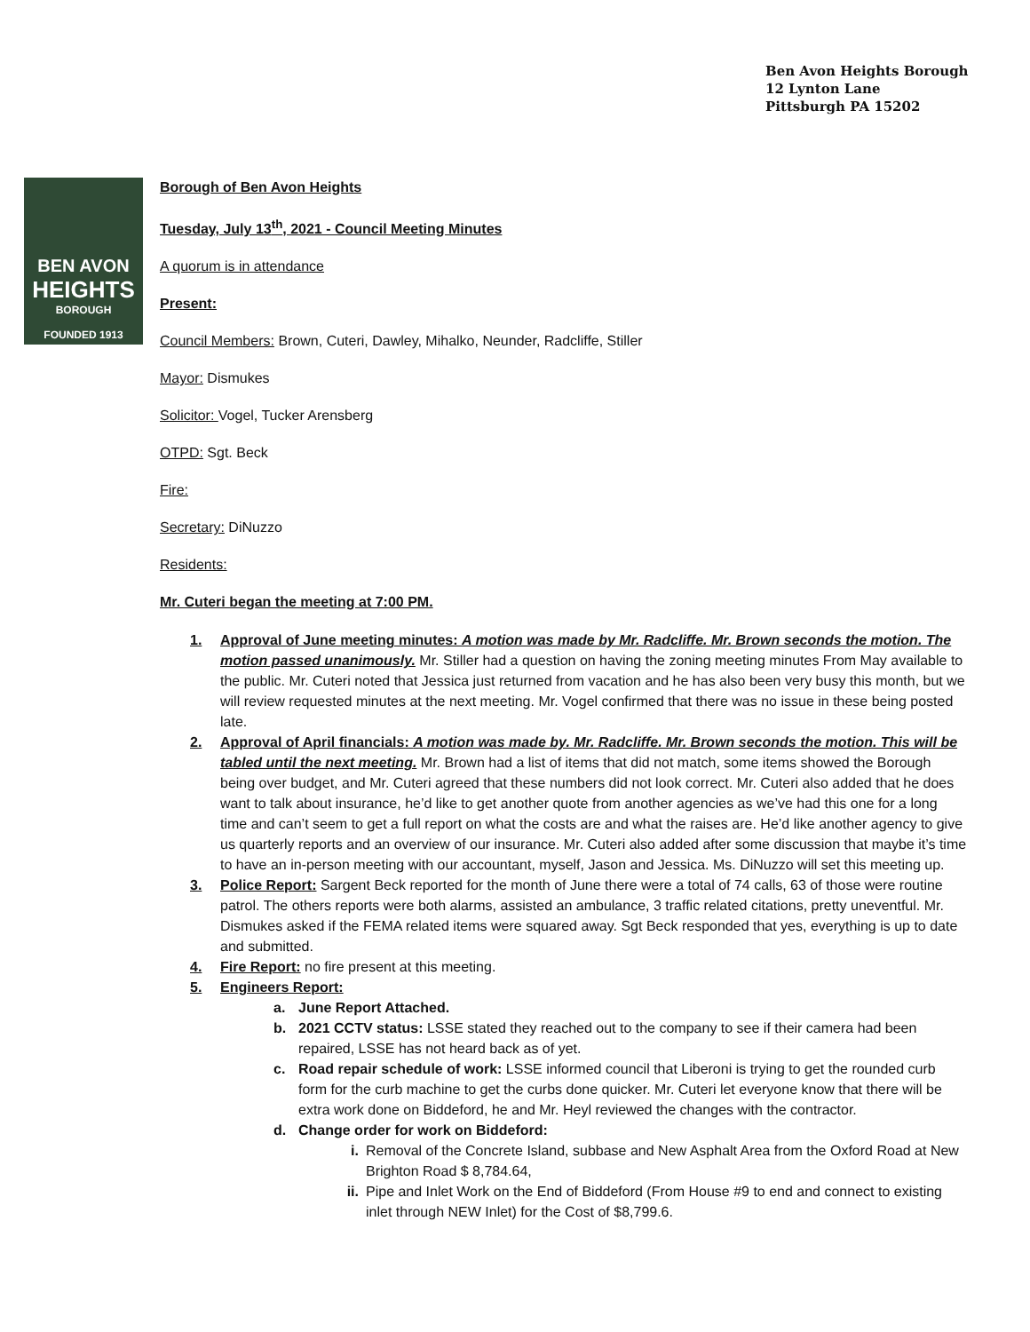Ben Avon Heights Borough
12 Lynton Lane
Pittsburgh PA 15202
BEN AVON
HEIGHTS
BOROUGH
FOUNDED 1913
Borough of Ben Avon Heights
Tuesday, July 13<sup>th</sup>, 2021 - Council Meeting Minutes
A quorum is in attendance
Present:
Council Members: Brown, Cuteri, Dawley, Mihalko, Neunder, Radcliffe, Stiller
Mayor: Dismukes
Solicitor: Vogel, Tucker Arensberg
OTPD: Sgt. Beck
Fire:
Secretary: DiNuzzo
Residents:
Mr. Cuteri began the meeting at 7:00 PM.
1. Approval of June meeting minutes: A motion was made by Mr. Radcliffe. Mr. Brown seconds the motion. The motion passed unanimously. Mr. Stiller had a question on having the zoning meeting minutes From May available to the public. Mr. Cuteri noted that Jessica just returned from vacation and he has also been very busy this month, but we will review requested minutes at the next meeting. Mr. Vogel confirmed that there was no issue in these being posted late.
2. Approval of April financials: A motion was made by. Mr. Radcliffe. Mr. Brown seconds the motion. This will be tabled until the next meeting. Mr. Brown had a list of items that did not match, some items showed the Borough being over budget, and Mr. Cuteri agreed that these numbers did not look correct. Mr. Cuteri also added that he does want to talk about insurance, he’d like to get another quote from another agencies as we’ve had this one for a long time and can’t seem to get a full report on what the costs are and what the raises are. He’d like another agency to give us quarterly reports and an overview of our insurance. Mr. Cuteri also added after some discussion that maybe it’s time to have an in-person meeting with our accountant, myself, Jason and Jessica. Ms. DiNuzzo will set this meeting up.
3. Police Report: Sargent Beck reported for the month of June there were a total of 74 calls, 63 of those were routine patrol. The others reports were both alarms, assisted an ambulance, 3 traffic related citations, pretty uneventful. Mr. Dismukes asked if the FEMA related items were squared away. Sgt Beck responded that yes, everything is up to date and submitted.
4. Fire Report: no fire present at this meeting.
5. Engineers Report:
a. June Report Attached.
b. 2021 CCTV status: LSSE stated they reached out to the company to see if their camera had been repaired, LSSE has not heard back as of yet.
c. Road repair schedule of work: LSSE informed council that Liberoni is trying to get the rounded curb form for the curb machine to get the curbs done quicker. Mr. Cuteri let everyone know that there will be extra work done on Biddeford, he and Mr. Heyl reviewed the changes with the contractor.
d. Change order for work on Biddeford:
i. Removal of the Concrete Island, subbase and New Asphalt Area from the Oxford Road at New Brighton Road $ 8,784.64,
ii. Pipe and Inlet Work on the End of Biddeford (From House #9 to end and connect to existing inlet through NEW Inlet) for the Cost of $8,799.6.